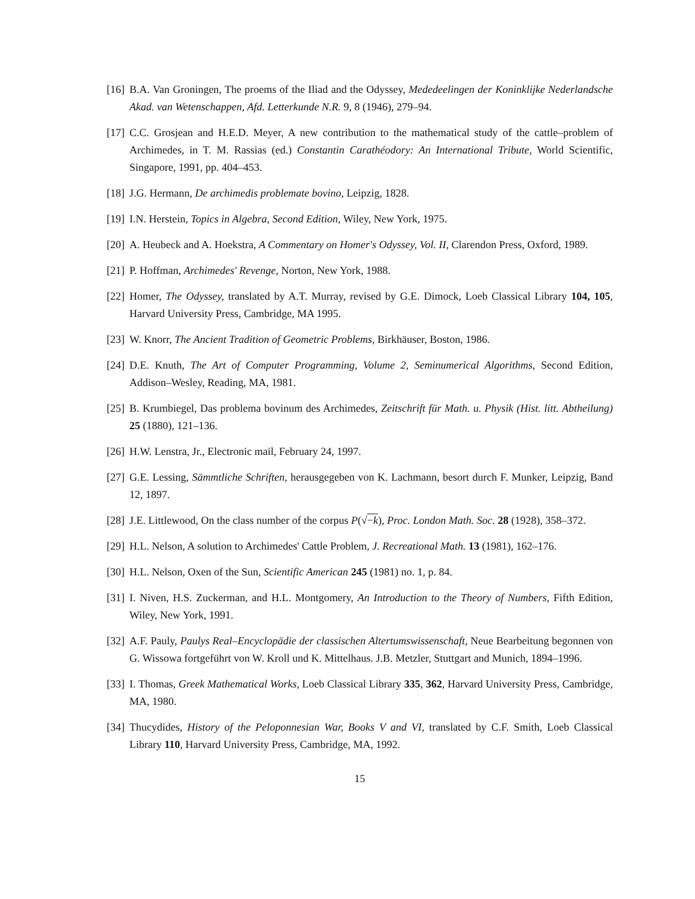[16] B.A. Van Groningen, The proems of the Iliad and the Odyssey, Mededeelingen der Koninklijke Nederlandsche Akad. van Wetenschappen, Afd. Letterkunde N.R. 9, 8 (1946), 279–94.
[17] C.C. Grosjean and H.E.D. Meyer, A new contribution to the mathematical study of the cattle–problem of Archimedes, in T. M. Rassias (ed.) Constantin Carathéodory: An International Tribute, World Scientific, Singapore, 1991, pp. 404–453.
[18] J.G. Hermann, De archimedis problemate bovino, Leipzig, 1828.
[19] I.N. Herstein, Topics in Algebra, Second Edition, Wiley, New York, 1975.
[20] A. Heubeck and A. Hoekstra, A Commentary on Homer's Odyssey, Vol. II, Clarendon Press, Oxford, 1989.
[21] P. Hoffman, Archimedes' Revenge, Norton, New York, 1988.
[22] Homer, The Odyssey, translated by A.T. Murray, revised by G.E. Dimock, Loeb Classical Library 104, 105, Harvard University Press, Cambridge, MA 1995.
[23] W. Knorr, The Ancient Tradition of Geometric Problems, Birkhäuser, Boston, 1986.
[24] D.E. Knuth, The Art of Computer Programming, Volume 2, Seminumerical Algorithms, Second Edition, Addison–Wesley, Reading, MA, 1981.
[25] B. Krumbiegel, Das problema bovinum des Archimedes, Zeitschrift für Math. u. Physik (Hist. litt. Abtheilung) 25 (1880), 121–136.
[26] H.W. Lenstra, Jr., Electronic mail, February 24, 1997.
[27] G.E. Lessing, Sämmtliche Schriften, herausgegeben von K. Lachmann, besort durch F. Munker, Leipzig, Band 12, 1897.
[28] J.E. Littlewood, On the class number of the corpus P(√−k), Proc. London Math. Soc. 28 (1928), 358–372.
[29] H.L. Nelson, A solution to Archimedes' Cattle Problem, J. Recreational Math. 13 (1981), 162–176.
[30] H.L. Nelson, Oxen of the Sun, Scientific American 245 (1981) no. 1, p. 84.
[31] I. Niven, H.S. Zuckerman, and H.L. Montgomery, An Introduction to the Theory of Numbers, Fifth Edition, Wiley, New York, 1991.
[32] A.F. Pauly, Paulys Real–Encyclopädie der classischen Altertumswissenschaft, Neue Bearbeitung begonnen von G. Wissowa fortgeführt von W. Kroll und K. Mittelhaus. J.B. Metzler, Stuttgart and Munich, 1894–1996.
[33] I. Thomas, Greek Mathematical Works, Loeb Classical Library 335, 362, Harvard University Press, Cambridge, MA, 1980.
[34] Thucydides, History of the Peloponnesian War, Books V and VI, translated by C.F. Smith, Loeb Classical Library 110, Harvard University Press, Cambridge, MA, 1992.
15